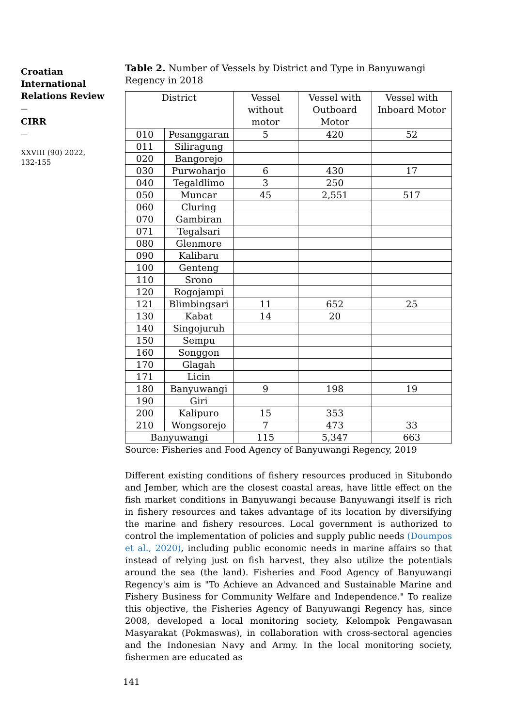Croatian International Relations Review
—
CIRR
—
XXVIII (90) 2022,
132-155
Table 2. Number of Vessels by District and Type in Banyuwangi Regency in 2018
| District | | Vessel without motor | Vessel with Outboard Motor | Vessel with Inboard Motor |
| --- | --- | --- | --- | --- |
| 010 | Pesanggaran | 5 | 420 | 52 |
| 011 | Siliragung | | | |
| 020 | Bangorejo | | | |
| 030 | Purwoharjo | 6 | 430 | 17 |
| 040 | Tegaldlimo | 3 | 250 | |
| 050 | Muncar | 45 | 2,551 | 517 |
| 060 | Cluring | | | |
| 070 | Gambiran | | | |
| 071 | Tegalsari | | | |
| 080 | Glenmore | | | |
| 090 | Kalibaru | | | |
| 100 | Genteng | | | |
| 110 | Srono | | | |
| 120 | Rogojampi | | | |
| 121 | Blimbingsari | 11 | 652 | 25 |
| 130 | Kabat | 14 | 20 | |
| 140 | Singojuruh | | | |
| 150 | Sempu | | | |
| 160 | Songgon | | | |
| 170 | Glagah | | | |
| 171 | Licin | | | |
| 180 | Banyuwangi | 9 | 198 | 19 |
| 190 | Giri | | | |
| 200 | Kalipuro | 15 | 353 | |
| 210 | Wongsorejo | 7 | 473 | 33 |
| Banyuwangi | | 115 | 5,347 | 663 |
Source: Fisheries and Food Agency of Banyuwangi Regency, 2019
Different existing conditions of fishery resources produced in Situbondo and Jember, which are the closest coastal areas, have little effect on the fish market conditions in Banyuwangi because Banyuwangi itself is rich in fishery resources and takes advantage of its location by diversifying the marine and fishery resources. Local government is authorized to control the implementation of policies and supply public needs (Doumpos et al., 2020), including public economic needs in marine affairs so that instead of relying just on fish harvest, they also utilize the potentials around the sea (the land). Fisheries and Food Agency of Banyuwangi Regency's aim is "To Achieve an Advanced and Sustainable Marine and Fishery Business for Community Welfare and Independence." To realize this objective, the Fisheries Agency of Banyuwangi Regency has, since 2008, developed a local monitoring society, Kelompok Pengawasan Masyarakat (Pokmaswas), in collaboration with cross-sectoral agencies and the Indonesian Navy and Army. In the local monitoring society, fishermen are educated as
141